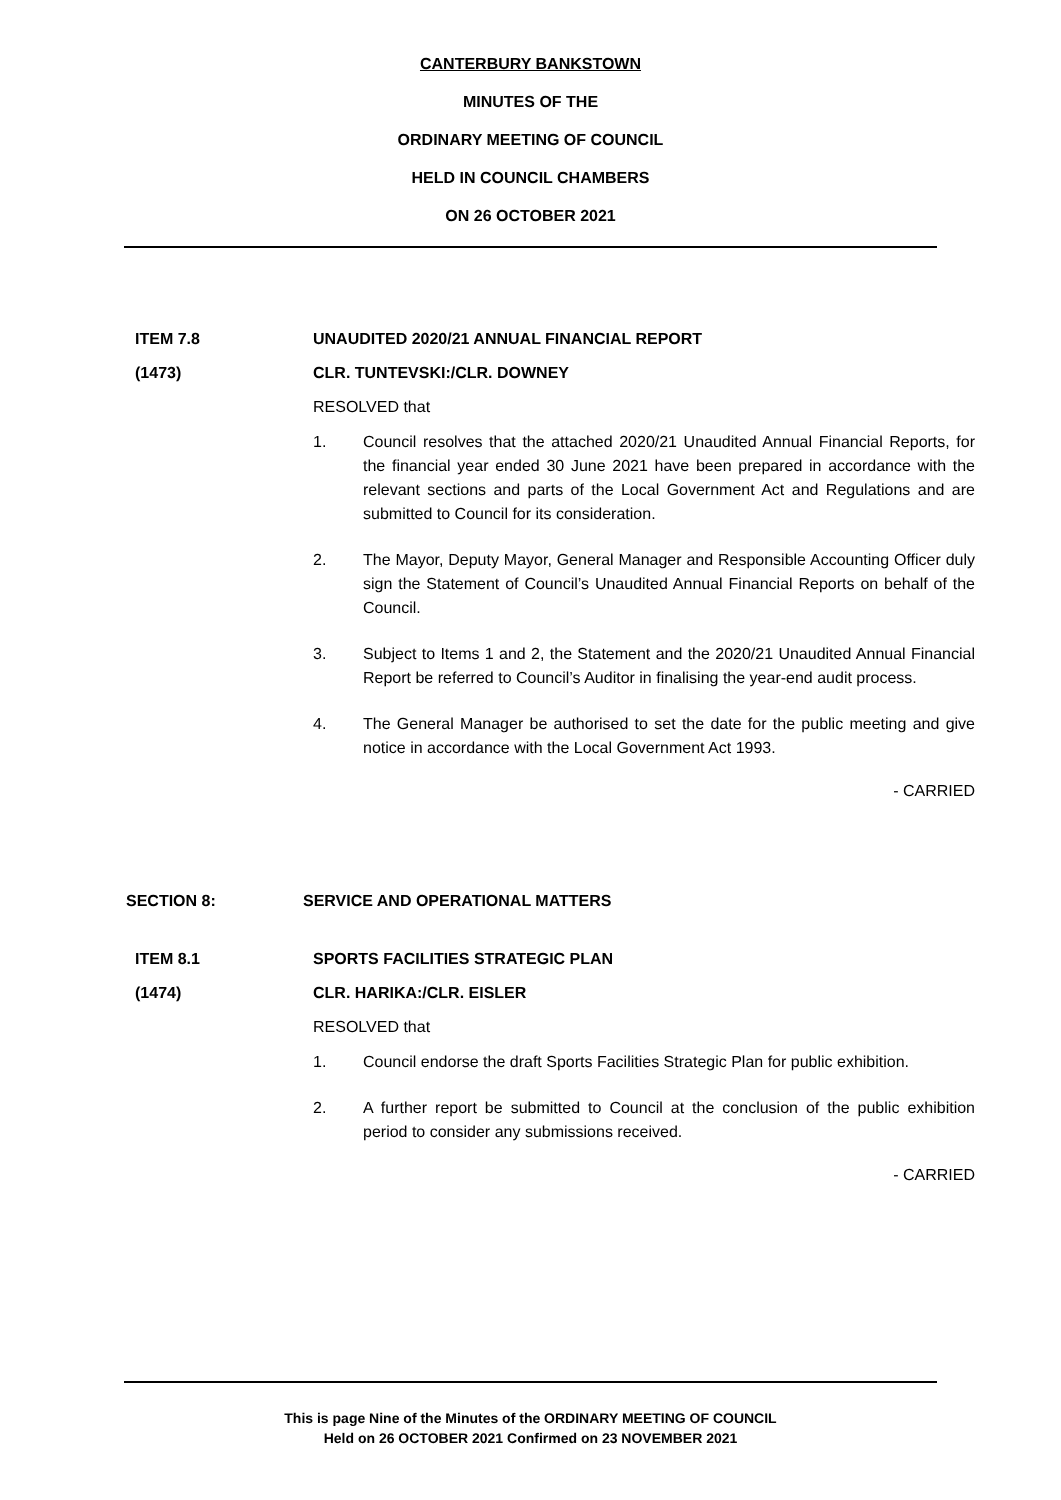CANTERBURY BANKSTOWN
MINUTES OF THE
ORDINARY MEETING OF COUNCIL
HELD IN COUNCIL CHAMBERS
ON 26 OCTOBER 2021
ITEM 7.8 UNAUDITED 2020/21 ANNUAL FINANCIAL REPORT
(1473) CLR. TUNTEVSKI:/CLR. DOWNEY
RESOLVED that
1. Council resolves that the attached 2020/21 Unaudited Annual Financial Reports, for the financial year ended 30 June 2021 have been prepared in accordance with the relevant sections and parts of the Local Government Act and Regulations and are submitted to Council for its consideration.
2. The Mayor, Deputy Mayor, General Manager and Responsible Accounting Officer duly sign the Statement of Council’s Unaudited Annual Financial Reports on behalf of the Council.
3. Subject to Items 1 and 2, the Statement and the 2020/21 Unaudited Annual Financial Report be referred to Council’s Auditor in finalising the year-end audit process.
4. The General Manager be authorised to set the date for the public meeting and give notice in accordance with the Local Government Act 1993.
- CARRIED
SECTION 8: SERVICE AND OPERATIONAL MATTERS
ITEM 8.1 SPORTS FACILITIES STRATEGIC PLAN
(1474) CLR. HARIKA:/CLR. EISLER
RESOLVED that
1. Council endorse the draft Sports Facilities Strategic Plan for public exhibition.
2. A further report be submitted to Council at the conclusion of the public exhibition period to consider any submissions received.
- CARRIED
This is page Nine of the Minutes of the ORDINARY MEETING OF COUNCIL
Held on 26 OCTOBER 2021 Confirmed on 23 NOVEMBER 2021